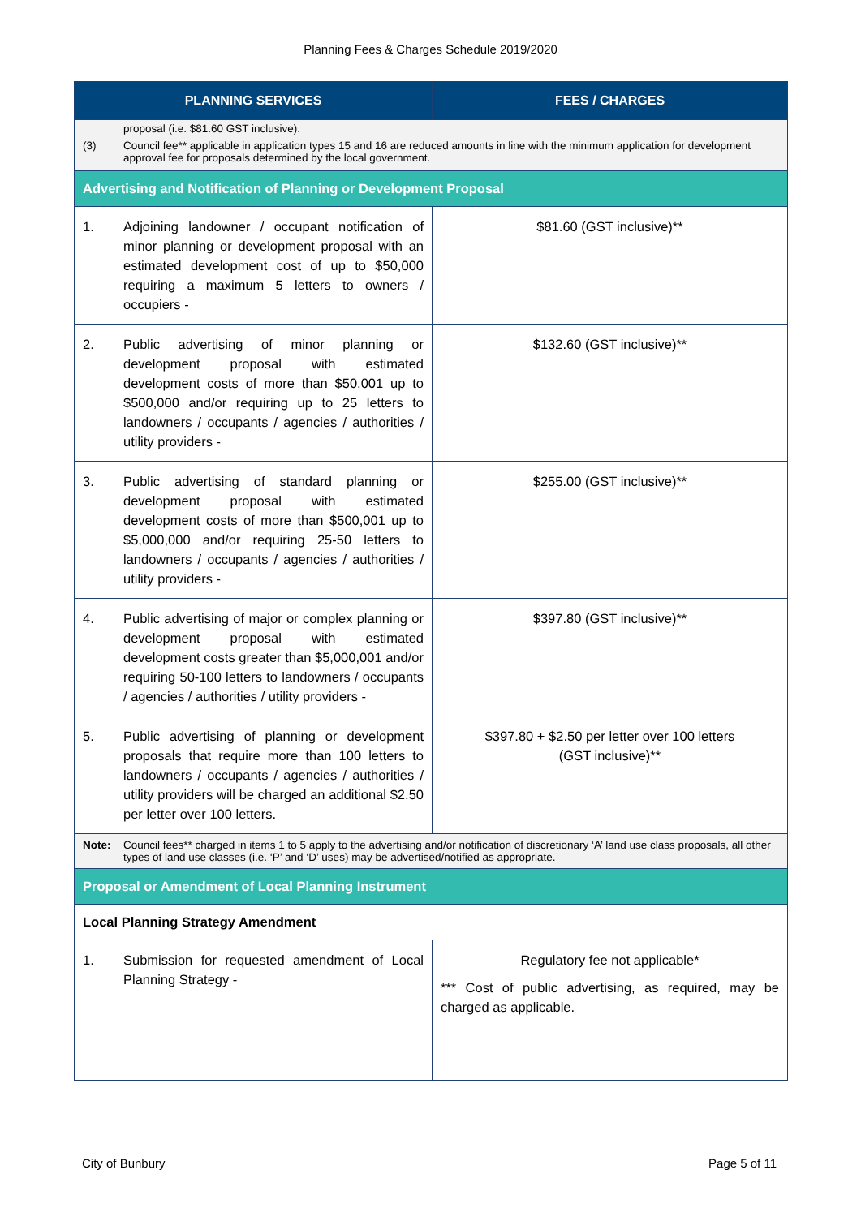Planning Fees & Charges Schedule 2019/2020
| PLANNING SERVICES | FEES / CHARGES |
| --- | --- |
| proposal (i.e. $81.60 GST inclusive). | |
| (3) Council fee** applicable in application types 15 and 16 are reduced amounts in line with the minimum application for development approval fee for proposals determined by the local government. | |
| Advertising and Notification of Planning or Development Proposal | |
| 1. Adjoining landowner / occupant notification of minor planning or development proposal with an estimated development cost of up to $50,000 requiring a maximum 5 letters to owners / occupiers - | $81.60 (GST inclusive)** |
| 2. Public advertising of minor planning or development proposal with estimated development costs of more than $50,001 up to $500,000 and/or requiring up to 25 letters to landowners / occupants / agencies / authorities / utility providers - | $132.60 (GST inclusive)** |
| 3. Public advertising of standard planning or development proposal with estimated development costs of more than $500,001 up to $5,000,000 and/or requiring 25-50 letters to landowners / occupants / agencies / authorities / utility providers - | $255.00 (GST inclusive)** |
| 4. Public advertising of major or complex planning or development proposal with estimated development costs greater than $5,000,001 and/or requiring 50-100 letters to landowners / occupants / agencies / authorities / utility providers - | $397.80 (GST inclusive)** |
| 5. Public advertising of planning or development proposals that require more than 100 letters to landowners / occupants / agencies / authorities / utility providers will be charged an additional $2.50 per letter over 100 letters. | $397.80 + $2.50 per letter over 100 letters (GST inclusive)** |
| Note: Council fees** charged in items 1 to 5 apply to the advertising and/or notification of discretionary ‘A’ land use class proposals, all other types of land use classes (i.e. ‘P’ and ‘D’ uses) may be advertised/notified as appropriate. | |
| Proposal or Amendment of Local Planning Instrument | |
| Local Planning Strategy Amendment | |
| 1. Submission for requested amendment of Local Planning Strategy - | Regulatory fee not applicable* *** Cost of public advertising, as required, may be charged as applicable. |
City of Bunbury Page 5 of 11